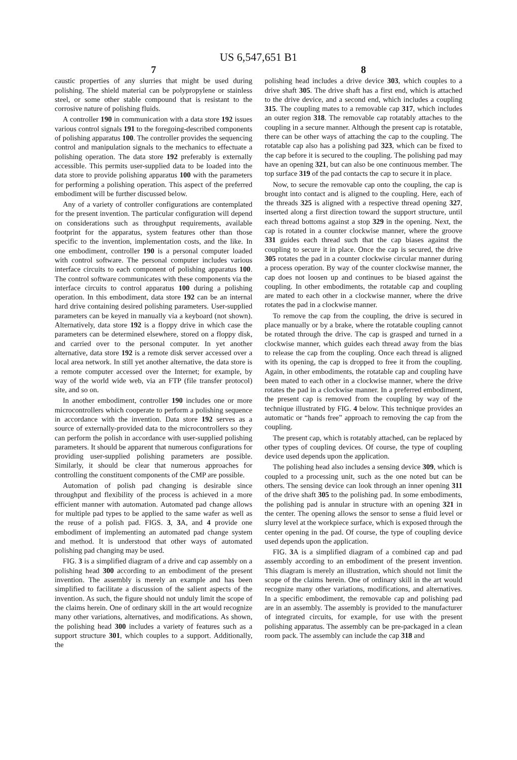US 6,547,651 B1
7
caustic properties of any slurries that might be used during polishing. The shield material can be polypropylene or stainless steel, or some other stable compound that is resistant to the corrosive nature of polishing fluids.
A controller 190 in communication with a data store 192 issues various control signals 191 to the foregoing-described components of polishing apparatus 100. The controller provides the sequencing control and manipulation signals to the mechanics to effectuate a polishing operation. The data store 192 preferably is externally accessible. This permits user-supplied data to be loaded into the data store to provide polishing apparatus 100 with the parameters for performing a polishing operation. This aspect of the preferred embodiment will be further discussed below.
Any of a variety of controller configurations are contemplated for the present invention. The particular configuration will depend on considerations such as throughput requirements, available footprint for the apparatus, system features other than those specific to the invention, implementation costs, and the like. In one embodiment, controller 190 is a personal computer loaded with control software. The personal computer includes various interface circuits to each component of polishing apparatus 100. The control software communicates with these components via the interface circuits to control apparatus 100 during a polishing operation. In this embodiment, data store 192 can be an internal hard drive containing desired polishing parameters. User-supplied parameters can be keyed in manually via a keyboard (not shown). Alternatively, data store 192 is a floppy drive in which case the parameters can be determined elsewhere, stored on a floppy disk, and carried over to the personal computer. In yet another alternative, data store 192 is a remote disk server accessed over a local area network. In still yet another alternative, the data store is a remote computer accessed over the Internet; for example, by way of the world wide web, via an FTP (file transfer protocol) site, and so on.
In another embodiment, controller 190 includes one or more microcontrollers which cooperate to perform a polishing sequence in accordance with the invention. Data store 192 serves as a source of externally-provided data to the microcontrollers so they can perform the polish in accordance with user-supplied polishing parameters. It should be apparent that numerous configurations for providing user-supplied polishing parameters are possible. Similarly, it should be clear that numerous approaches for controlling the constituent components of the CMP are possible.
Automation of polish pad changing is desirable since throughput and flexibility of the process is achieved in a more efficient manner with automation. Automated pad change allows for multiple pad types to be applied to the same wafer as well as the reuse of a polish pad. FIGS. 3, 3 A, and 4 provide one embodiment of implementing an automated pad change system and method. It is understood that other ways of automated polishing pad changing may be used.
FIG. 3 is a simplified diagram of a drive and cap assembly on a polishing head 300 according to an embodiment of the present invention. The assembly is merely an example and has been simplified to facilitate a discussion of the salient aspects of the invention. As such, the figure should not unduly limit the scope of the claims herein. One of ordinary skill in the art would recognize many other variations, alternatives, and modifications. As shown, the polishing head 300 includes a variety of features such as a support structure 301, which couples to a support. Additionally, the
8
polishing head includes a drive device 303, which couples to a drive shaft 305. The drive shaft has a first end, which is attached to the drive device, and a second end, which includes a coupling 315. The coupling mates to a removable cap 317, which includes an outer region 318. The removable cap rotatably attaches to the coupling in a secure manner. Although the present cap is rotatable, there can be other ways of attaching the cap to the coupling. The rotatable cap also has a polishing pad 323, which can be fixed to the cap before it is secured to the coupling. The polishing pad may have an opening 321, but can also be one continuous member. The top surface 319 of the pad contacts the cap to secure it in place.
Now, to secure the removable cap onto the coupling, the cap is brought into contact and is aligned to the coupling. Here, each of the threads 325 is aligned with a respective thread opening 327, inserted along a first direction toward the support structure, until each thread bottoms against a stop 329 in the opening. Next, the cap is rotated in a counter clockwise manner, where the groove 331 guides each thread such that the cap biases against the coupling to secure it in place. Once the cap is secured, the drive 305 rotates the pad in a counter clockwise circular manner during a process operation. By way of the counter clockwise manner, the cap does not loosen up and continues to be biased against the coupling. In other embodiments, the rotatable cap and coupling are mated to each other in a clockwise manner, where the drive rotates the pad in a clockwise manner.
To remove the cap from the coupling, the drive is secured in place manually or by a brake, where the rotatable coupling cannot be rotated through the drive. The cap is grasped and turned in a clockwise manner, which guides each thread away from the bias to release the cap from the coupling. Once each thread is aligned with its opening, the cap is dropped to free it from the coupling. Again, in other embodiments, the rotatable cap and coupling have been mated to each other in a clockwise manner, where the drive rotates the pad in a clockwise manner. In a preferred embodiment, the present cap is removed from the coupling by way of the technique illustrated by FIG. 4 below. This technique provides an automatic or “hands free” approach to removing the cap from the coupling.
The present cap, which is rotatably attached, can be replaced by other types of coupling devices. Of course, the type of coupling device used depends upon the application.
The polishing head also includes a sensing device 309, which is coupled to a processing unit, such as the one noted but can be others. The sensing device can look through an inner opening 311 of the drive shaft 305 to the polishing pad. In some embodiments, the polishing pad is annular in structure with an opening 321 in the center. The opening allows the sensor to sense a fluid level or slurry level at the workpiece surface, which is exposed through the center opening in the pad. Of course, the type of coupling device used depends upon the application.
FIG. 3 A is a simplified diagram of a combined cap and pad assembly according to an embodiment of the present invention. This diagram is merely an illustration, which should not limit the scope of the claims herein. One of ordinary skill in the art would recognize many other variations, modifications, and alternatives. In a specific embodiment, the removable cap and polishing pad are in an assembly. The assembly is provided to the manufacturer of integrated circuits, for example, for use with the present polishing apparatus. The assembly can be pre-packaged in a clean room pack. The assembly can include the cap 318 and